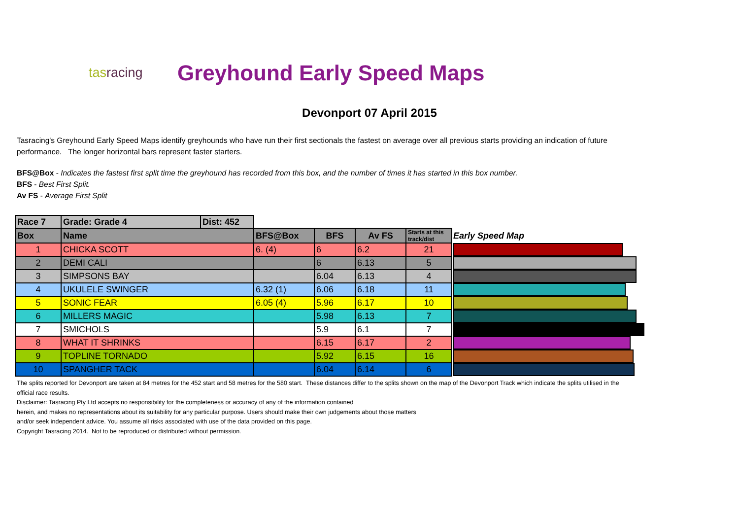tasracing
Greyhound Early Speed Maps
Devonport 07 April 2015
Tasracing's Greyhound Early Speed Maps identify greyhounds who have run their first sectionals the fastest on average over all previous starts providing an indication of future performance. The longer horizontal bars represent faster starters.
BFS@Box - Indicates the fastest first split time the greyhound has recorded from this box, and the number of times it has started in this box number.
BFS - Best First Split.
Av FS - Average First Split
| Race 7 | Grade: Grade 4 | Dist: 452 | | | | | |
| Box | Name | | BFS@Box | BFS | Av FS | Starts at this track/dist | Early Speed Map |
| 1 | CHICKA SCOTT | | 6. (4) | 6 | 6.2 | 21 | |
| 2 | DEMI CALI | | | 6 | 6.13 | 5 | |
| 3 | SIMPSONS BAY | | | 6.04 | 6.13 | 4 | |
| 4 | UKULELE SWINGER | | 6.32 (1) | 6.06 | 6.18 | 11 | |
| 5 | SONIC FEAR | | 6.05 (4) | 5.96 | 6.17 | 10 | |
| 6 | MILLERS MAGIC | | | 5.98 | 6.13 | 7 | |
| 7 | SMICHOLS | | | 5.9 | 6.1 | 7 | |
| 8 | WHAT IT SHRINKS | | | 6.15 | 6.17 | 2 | |
| 9 | TOPLINE TORNADO | | | 5.92 | 6.15 | 16 | |
| 10 | SPANGHER TACK | | | 6.04 | 6.14 | 6 | |
The splits reported for Devonport are taken at 84 metres for the 452 start and 58 metres for the 580 start. These distances differ to the splits shown on the map of the Devonport Track which indicate the splits utilised in the official race results.
Disclaimer: Tasracing Pty Ltd accepts no responsibility for the completeness or accuracy of any of the information contained
herein, and makes no representations about its suitability for any particular purpose. Users should make their own judgements about those matters
and/or seek independent advice. You assume all risks associated with use of the data provided on this page.
Copyright Tasracing 2014. Not to be reproduced or distributed without permission.